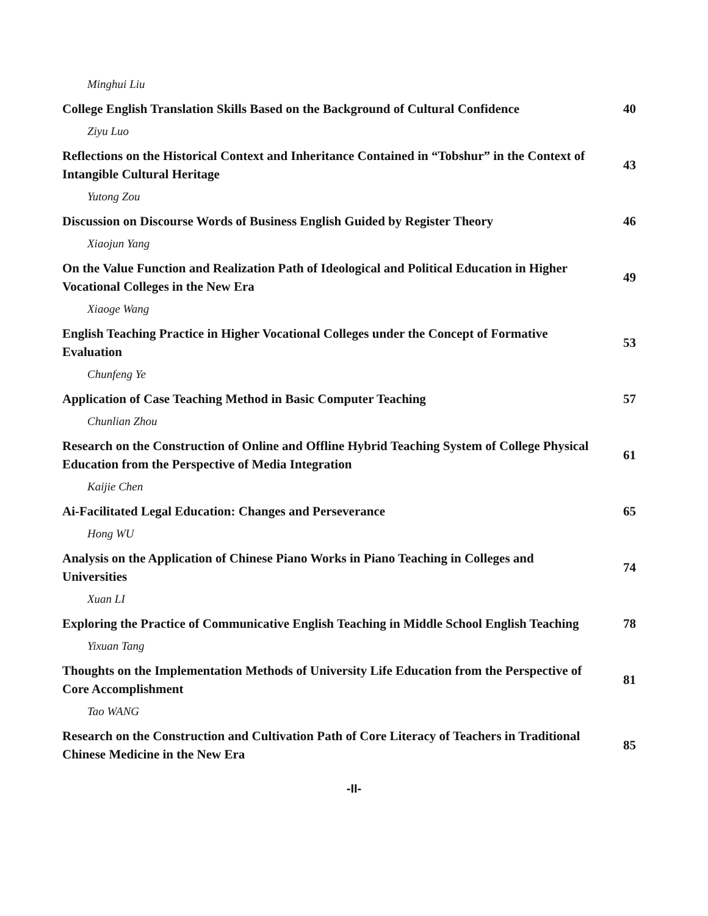Minghui Liu
College English Translation Skills Based on the Background of Cultural Confidence
40
Ziyu Luo
Reflections on the Historical Context and Inheritance Contained in “Tobshur” in the Context of Intangible Cultural Heritage
43
Yutong Zou
Discussion on Discourse Words of Business English Guided by Register Theory
46
Xiaojun Yang
On the Value Function and Realization Path of Ideological and Political Education in Higher Vocational Colleges in the New Era
49
Xiaoge Wang
English Teaching Practice in Higher Vocational Colleges under the Concept of Formative Evaluation
53
Chunfeng Ye
Application of Case Teaching Method in Basic Computer Teaching
57
Chunlian Zhou
Research on the Construction of Online and Offline Hybrid Teaching System of College Physical Education from the Perspective of Media Integration
61
Kaijie Chen
Ai-Facilitated Legal Education: Changes and Perseverance
65
Hong WU
Analysis on the Application of Chinese Piano Works in Piano Teaching in Colleges and Universities
74
Xuan LI
Exploring the Practice of Communicative English Teaching in Middle School English Teaching
78
Yixuan Tang
Thoughts on the Implementation Methods of University Life Education from the Perspective of Core Accomplishment
81
Tao WANG
Research on the Construction and Cultivation Path of Core Literacy of Teachers in Traditional Chinese Medicine in the New Era
85
-II-